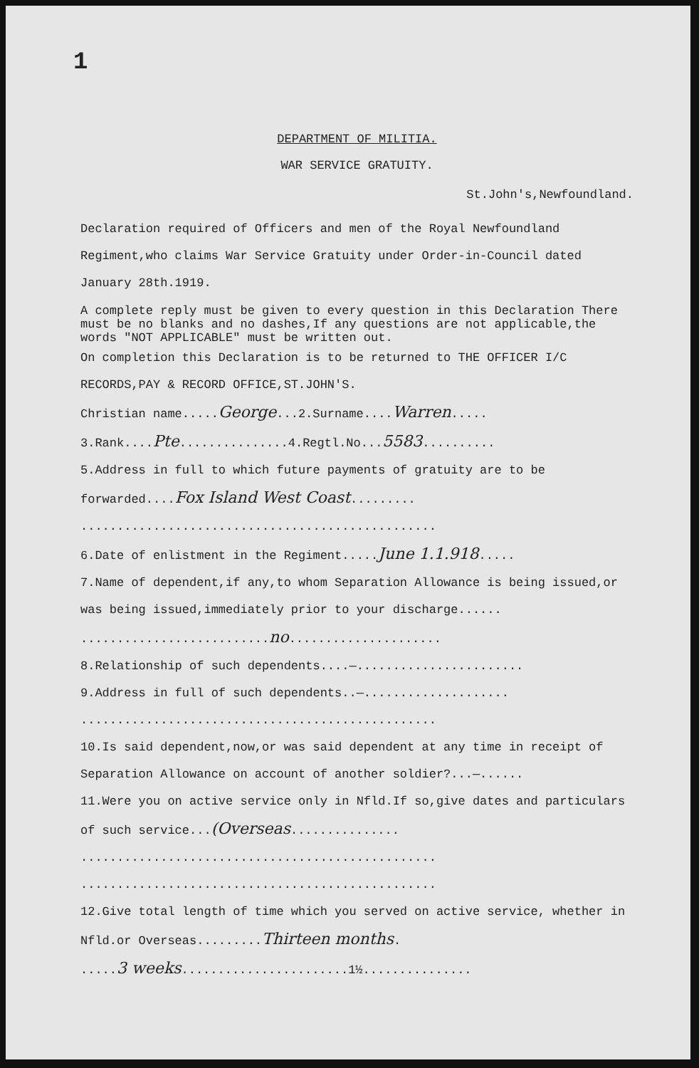1
DEPARTMENT OF MILITIA.
WAR SERVICE GRATUITY.
St.John's,Newfoundland.
Declaration required of Officers and men of the Royal Newfoundland Regiment,who claims War Service Gratuity under Order-in-Council dated January 28th.1919.
A complete reply must be given to every question in this Declaration There must be no blanks and no dashes,If any questions are not applicable,the words "NOT APPLICABLE" must be written out.
On completion this Declaration is to be returned to THE OFFICER I/C RECORDS,PAY & RECORD OFFICE,ST.JOHN'S.
Christian name.....George...2.Surname....Warren.....
3.Rank....Pte...............4.Regtl.No...5583..........
5.Address in full to which future payments of gratuity are to be forwarded....Fox Island West Coast.........
.................................................
6.Date of enlistment in the Regiment.....June 1.1.918.....
7.Name of dependent,if any,to whom Separation Allowance is being issued,or was being issued,immediately prior to your discharge......
..........................no.....................
8.Relationship of such dependents....—.......................
9.Address in full of such dependents..—....................
.................................................
10.Is said dependent,now,or was said dependent at any time in receipt of Separation Allowance on account of another soldier?...—......
11.Were you on active service only in Nfld.If so,give dates and particulars of such service...(Overseas...............
.................................................
.................................................
12.Give total length of time which you served on active service, whether in Nfld.or Overseas.........Thirteen months.
.....3 weeks.......................1½...............